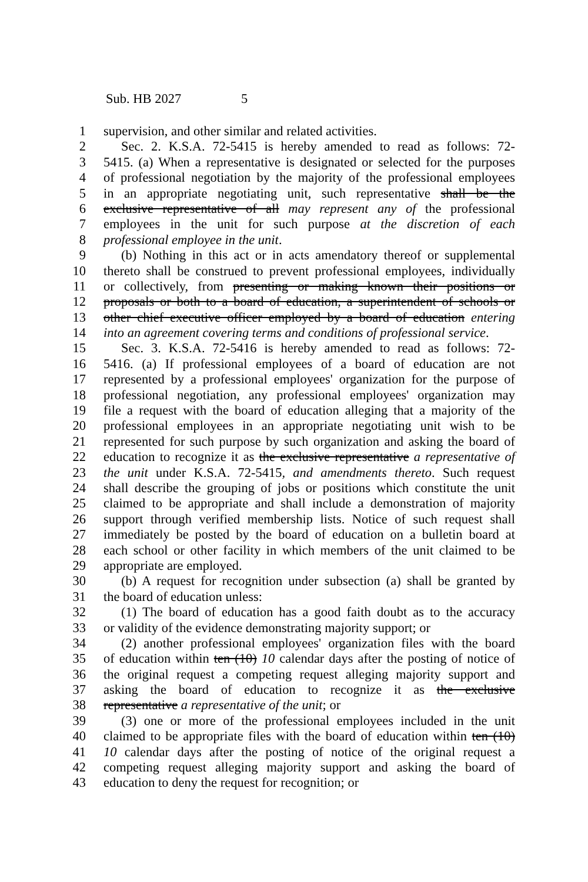Sub. HB 2027 5
1 supervision, and other similar and related activities.
2 Sec. 2. K.S.A. 72-5415 is hereby amended to read as follows: 72-
3 5415. (a) When a representative is designated or selected for the purposes
4 of professional negotiation by the majority of the professional employees
5 in an appropriate negotiating unit, such representative shall be the
6 exclusive representative of all may represent any of the professional
7 employees in the unit for such purpose at the discretion of each
8 professional employee in the unit.
9 (b) Nothing in this act or in acts amendatory thereof or supplemental
10 thereto shall be construed to prevent professional employees, individually
11 or collectively, from presenting or making known their positions or
12 proposals or both to a board of education, a superintendent of schools or
13 other chief executive officer employed by a board of education entering
14 into an agreement covering terms and conditions of professional service.
15 Sec. 3. K.S.A. 72-5416 is hereby amended to read as follows: 72-
16 5416. (a) If professional employees of a board of education are not
17 represented by a professional employees' organization for the purpose of
18 professional negotiation, any professional employees' organization may
19 file a request with the board of education alleging that a majority of the
20 professional employees in an appropriate negotiating unit wish to be
21 represented for such purpose by such organization and asking the board of
22 education to recognize it as the exclusive representative a representative of
23 the unit under K.S.A. 72-5415, and amendments thereto. Such request
24 shall describe the grouping of jobs or positions which constitute the unit
25 claimed to be appropriate and shall include a demonstration of majority
26 support through verified membership lists. Notice of such request shall
27 immediately be posted by the board of education on a bulletin board at
28 each school or other facility in which members of the unit claimed to be
29 appropriate are employed.
30 (b) A request for recognition under subsection (a) shall be granted by
31 the board of education unless:
32 (1) The board of education has a good faith doubt as to the accuracy
33 or validity of the evidence demonstrating majority support; or
34 (2) another professional employees' organization files with the board
35 of education within ten (10) 10 calendar days after the posting of notice of
36 the original request a competing request alleging majority support and
37 asking the board of education to recognize it as the exclusive
38 representative a representative of the unit; or
39 (3) one or more of the professional employees included in the unit
40 claimed to be appropriate files with the board of education within ten (10)
41 10 calendar days after the posting of notice of the original request a
42 competing request alleging majority support and asking the board of
43 education to deny the request for recognition; or